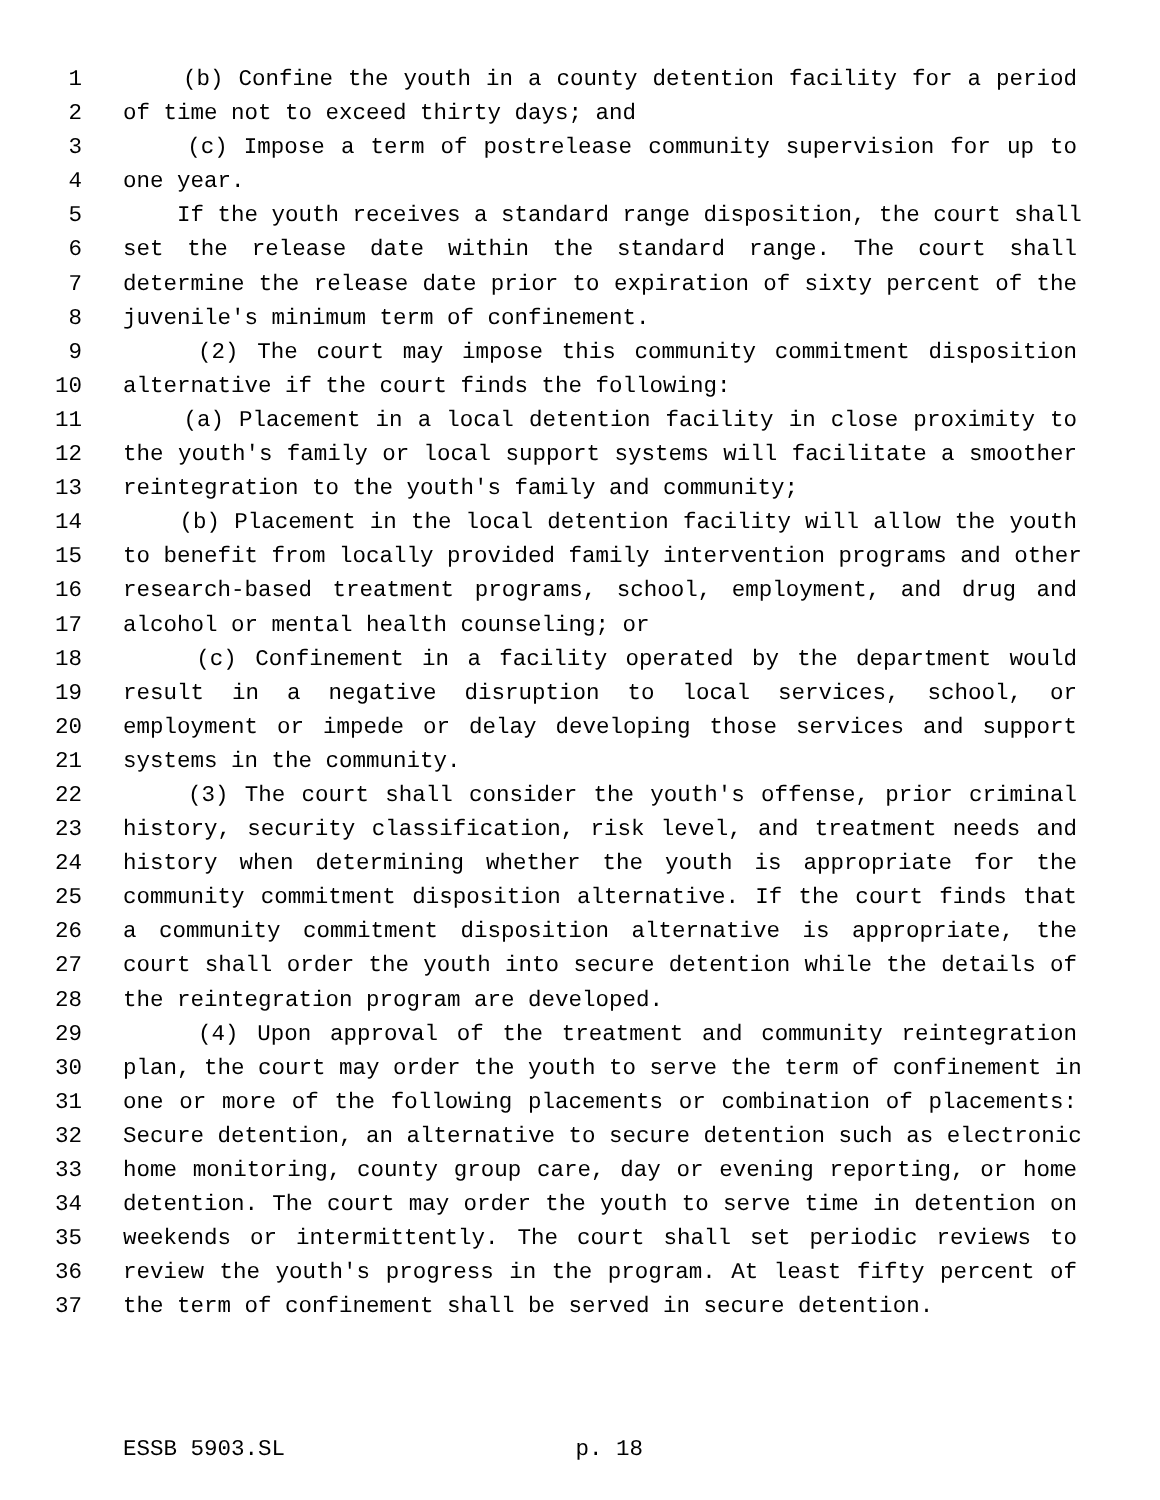1 (b) Confine the youth in a county detention facility for a period
2 of time not to exceed thirty days; and
3 (c) Impose a term of postrelease community supervision for up to
4 one year.
5 If the youth receives a standard range disposition, the court shall
6 set the release date within the standard range. The court shall
7 determine the release date prior to expiration of sixty percent of the
8 juvenile's minimum term of confinement.
9 (2) The court may impose this community commitment disposition
10 alternative if the court finds the following:
11 (a) Placement in a local detention facility in close proximity to
12 the youth's family or local support systems will facilitate a smoother
13 reintegration to the youth's family and community;
14 (b) Placement in the local detention facility will allow the youth
15 to benefit from locally provided family intervention programs and other
16 research-based treatment programs, school, employment, and drug and
17 alcohol or mental health counseling; or
18 (c) Confinement in a facility operated by the department would
19 result in a negative disruption to local services, school, or
20 employment or impede or delay developing those services and support
21 systems in the community.
22 (3) The court shall consider the youth's offense, prior criminal
23 history, security classification, risk level, and treatment needs and
24 history when determining whether the youth is appropriate for the
25 community commitment disposition alternative. If the court finds that
26 a community commitment disposition alternative is appropriate, the
27 court shall order the youth into secure detention while the details of
28 the reintegration program are developed.
29 (4) Upon approval of the treatment and community reintegration
30 plan, the court may order the youth to serve the term of confinement in
31 one or more of the following placements or combination of placements:
32 Secure detention, an alternative to secure detention such as electronic
33 home monitoring, county group care, day or evening reporting, or home
34 detention. The court may order the youth to serve time in detention on
35 weekends or intermittently. The court shall set periodic reviews to
36 review the youth's progress in the program. At least fifty percent of
37 the term of confinement shall be served in secure detention.
ESSB 5903.SL p. 18